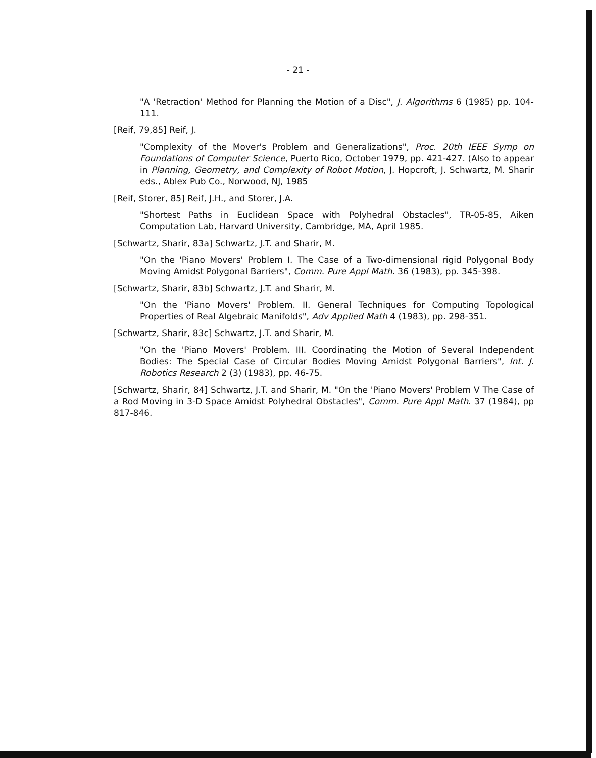- 21 -
"A 'Retraction' Method for Planning the Motion of a Disc", J. Algorithms 6 (1985) pp. 104-111.
[Reif, 79,85] Reif, J.
"Complexity of the Mover's Problem and Generalizations", Proc. 20th IEEE Symp on Foundations of Computer Science, Puerto Rico, October 1979, pp. 421-427. (Also to appear in Planning, Geometry, and Complexity of Robot Motion, J. Hopcroft, J. Schwartz, M. Sharir eds., Ablex Pub Co., Norwood, NJ, 1985
[Reif, Storer, 85] Reif, J.H., and Storer, J.A.
"Shortest Paths in Euclidean Space with Polyhedral Obstacles", TR-05-85, Aiken Computation Lab, Harvard University, Cambridge, MA, April 1985.
[Schwartz, Sharir, 83a] Schwartz, J.T. and Sharir, M.
"On the 'Piano Movers' Problem I. The Case of a Two-dimensional rigid Polygonal Body Moving Amidst Polygonal Barriers", Comm. Pure Appl Math. 36 (1983), pp. 345-398.
[Schwartz, Sharir, 83b] Schwartz, J.T. and Sharir, M.
"On the 'Piano Movers' Problem. II. General Techniques for Computing Topological Properties of Real Algebraic Manifolds", Adv Applied Math 4 (1983), pp. 298-351.
[Schwartz, Sharir, 83c] Schwartz, J.T. and Sharir, M.
"On the 'Piano Movers' Problem. III. Coordinating the Motion of Several Independent Bodies: The Special Case of Circular Bodies Moving Amidst Polygonal Barriers", Int. J. Robotics Research 2 (3) (1983), pp. 46-75.
[Schwartz, Sharir, 84] Schwartz, J.T. and Sharir, M. "On the 'Piano Movers' Problem V The Case of a Rod Moving in 3-D Space Amidst Polyhedral Obstacles", Comm. Pure Appl Math. 37 (1984), pp 817-846.